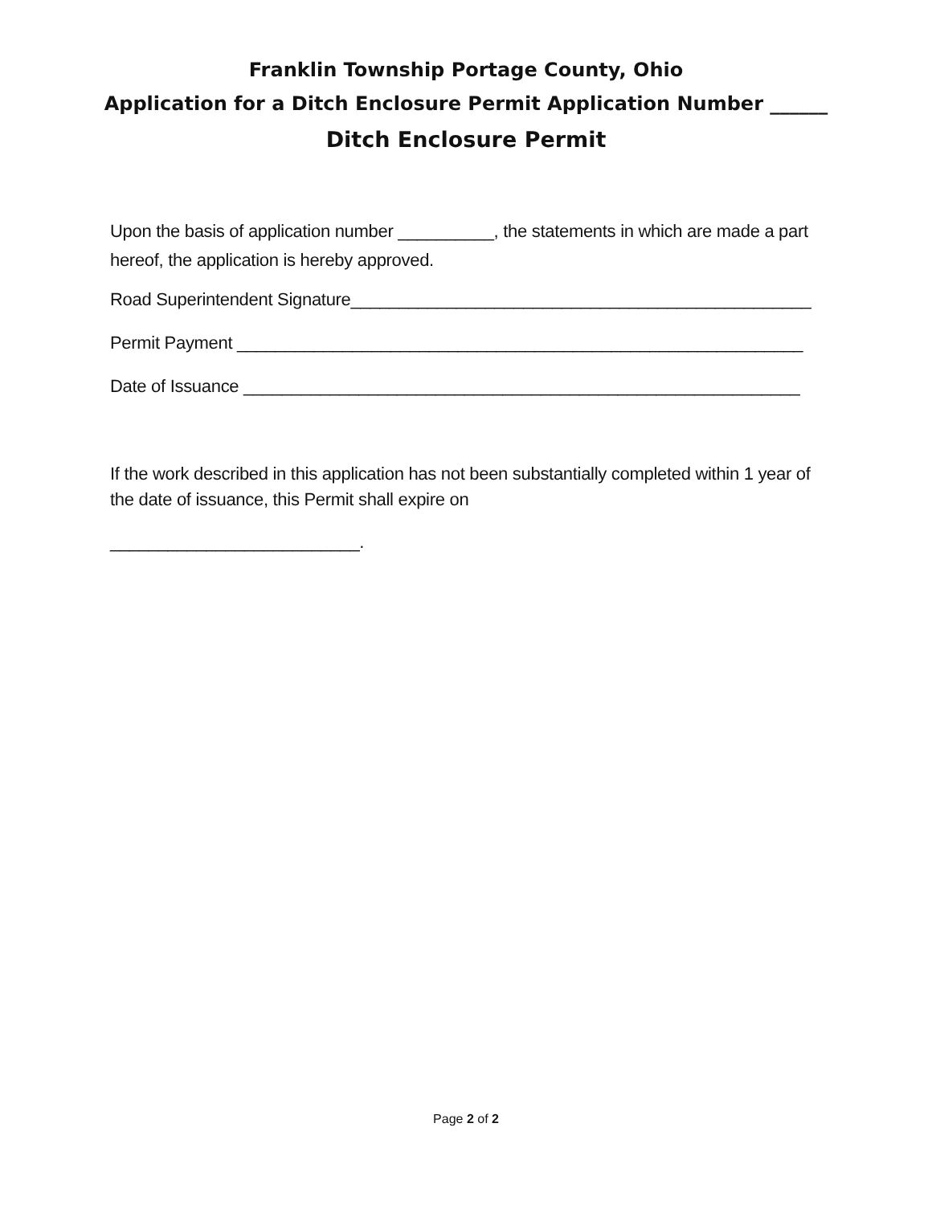Franklin Township Portage County, Ohio
Application for a Ditch Enclosure Permit Application Number ______
Ditch Enclosure Permit
Upon the basis of application number __________, the statements in which are made a part hereof, the application is hereby approved.
Road Superintendent Signature________________________________________________
Permit Payment ___________________________________________________________
Date of Issuance __________________________________________________________
If the work described in this application has not been substantially completed within 1 year of the date of issuance, this Permit shall expire on
__________________________.
Page 2 of 2